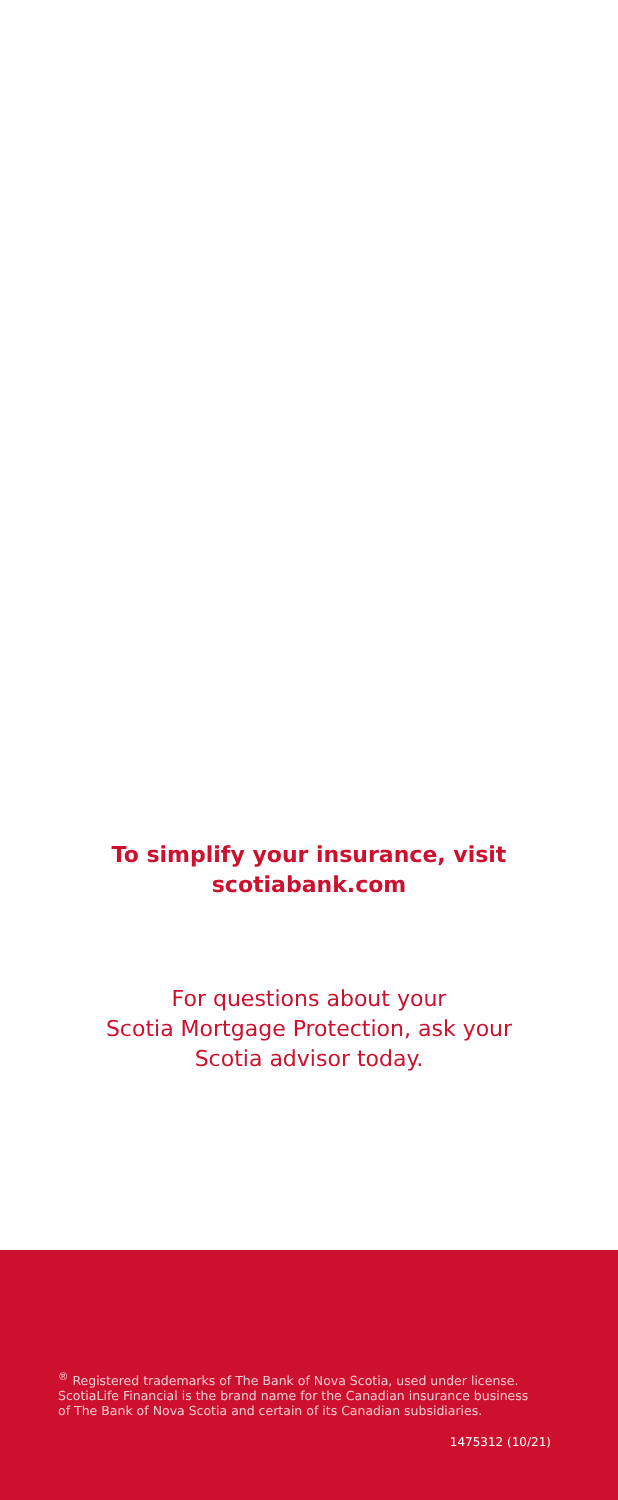To simplify your insurance, visit
scotiabank.com
For questions about your
Scotia Mortgage Protection, ask your
Scotia advisor today.
<sup>®</sup> Registered trademarks of The Bank of Nova Scotia, used under license.
ScotiaLife Financial is the brand name for the Canadian insurance business
of The Bank of Nova Scotia and certain of its Canadian subsidiaries.
1475312 (10/21)